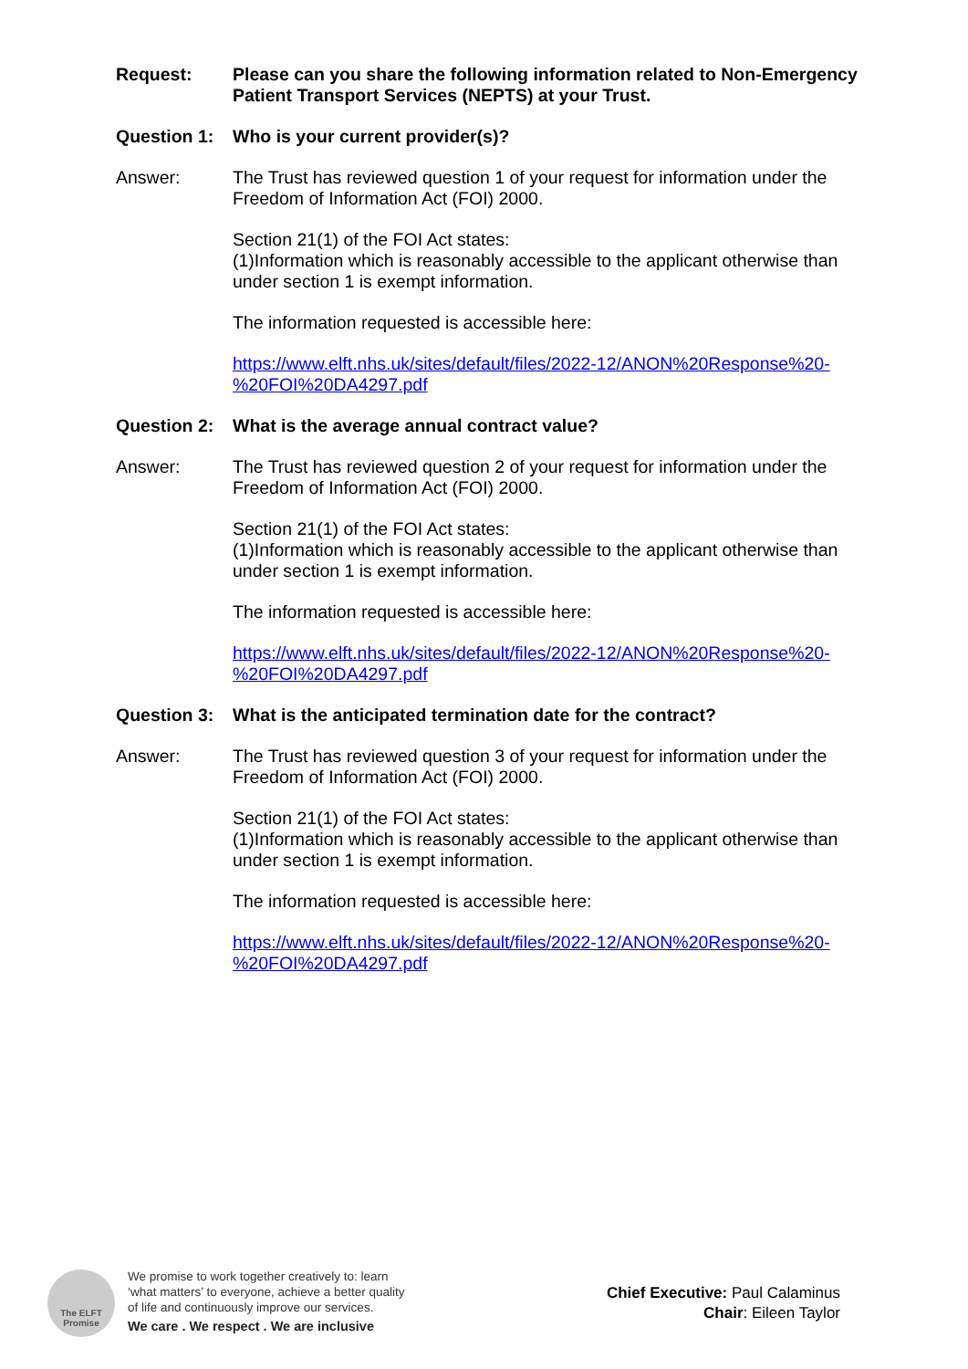Request: Please can you share the following information related to Non-Emergency Patient Transport Services (NEPTS) at your Trust.
Question 1:
Who is your current provider(s)?
Answer: The Trust has reviewed question 1 of your request for information under the Freedom of Information Act (FOI) 2000.
Section 21(1) of the FOI Act states:
(1)Information which is reasonably accessible to the applicant otherwise than under section 1 is exempt information.
The information requested is accessible here:
https://www.elft.nhs.uk/sites/default/files/2022-12/ANON%20Response%20-%20FOI%20DA4297.pdf
Question 2:
What is the average annual contract value?
Answer: The Trust has reviewed question 2 of your request for information under the Freedom of Information Act (FOI) 2000.
Section 21(1) of the FOI Act states:
(1)Information which is reasonably accessible to the applicant otherwise than under section 1 is exempt information.
The information requested is accessible here:
https://www.elft.nhs.uk/sites/default/files/2022-12/ANON%20Response%20-%20FOI%20DA4297.pdf
Question 3:
What is the anticipated termination date for the contract?
Answer: The Trust has reviewed question 3 of your request for information under the Freedom of Information Act (FOI) 2000.
Section 21(1) of the FOI Act states:
(1)Information which is reasonably accessible to the applicant otherwise than under section 1 is exempt information.
The information requested is accessible here:
https://www.elft.nhs.uk/sites/default/files/2022-12/ANON%20Response%20-%20FOI%20DA4297.pdf
The ELFT
Promise
We promise to work together creatively to: learn
‘what matters’ to everyone, achieve a better quality
of life and continuously improve our services.
We care . We respect . We are inclusive
Chief Executive: Paul Calaminus
Chair: Eileen Taylor